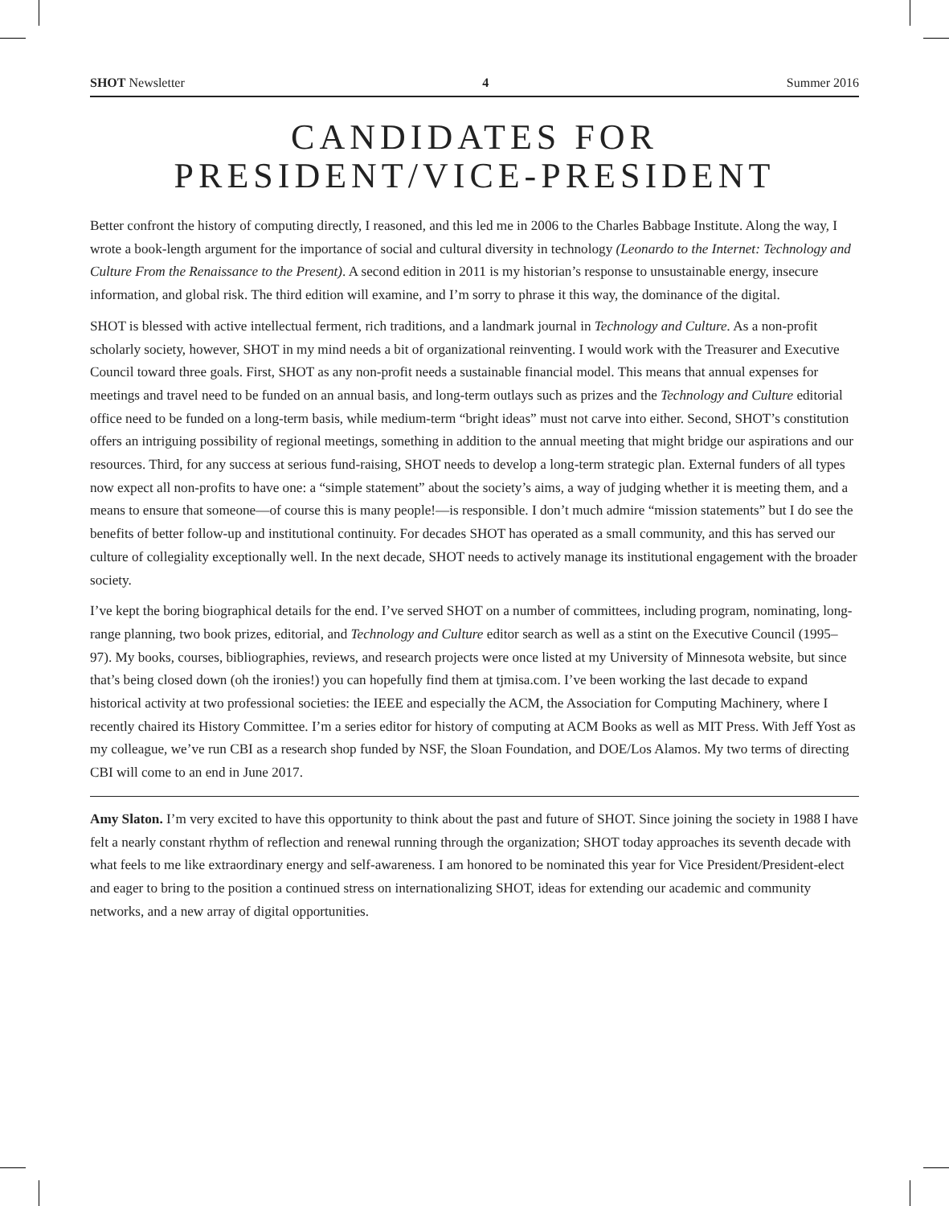SHOT Newsletter 4 Summer 2016
CANDIDATES FOR
PRESIDENT/VICE-PRESIDENT
Better confront the history of computing directly, I reasoned, and this led me in 2006 to the Charles Babbage Institute. Along the way, I wrote a book-length argument for the importance of social and cultural diversity in technology (Leonardo to the Internet: Technology and Culture From the Renaissance to the Present). A second edition in 2011 is my historian’s response to unsustainable energy, insecure information, and global risk. The third edition will examine, and I’m sorry to phrase it this way, the dominance of the digital.
SHOT is blessed with active intellectual ferment, rich traditions, and a landmark journal in Technology and Culture. As a non-profit scholarly society, however, SHOT in my mind needs a bit of organizational reinventing. I would work with the Treasurer and Executive Council toward three goals. First, SHOT as any non-profit needs a sustainable financial model. This means that annual expenses for meetings and travel need to be funded on an annual basis, and long-term outlays such as prizes and the Technology and Culture editorial office need to be funded on a long-term basis, while medium-term “bright ideas” must not carve into either. Second, SHOT’s constitution offers an intriguing possibility of regional meetings, something in addition to the annual meeting that might bridge our aspirations and our resources. Third, for any success at serious fund-raising, SHOT needs to develop a long-term strategic plan. External funders of all types now expect all non-profits to have one: a “simple statement” about the society’s aims, a way of judging whether it is meeting them, and a means to ensure that someone—of course this is many people!—is responsible. I don’t much admire “mission statements” but I do see the benefits of better follow-up and institutional continuity. For decades SHOT has operated as a small community, and this has served our culture of collegiality exceptionally well. In the next decade, SHOT needs to actively manage its institutional engagement with the broader society.
I’ve kept the boring biographical details for the end. I’ve served SHOT on a number of committees, including program, nominating, long-range planning, two book prizes, editorial, and Technology and Culture editor search as well as a stint on the Executive Council (1995–97). My books, courses, bibliographies, reviews, and research projects were once listed at my University of Minnesota website, but since that’s being closed down (oh the ironies!) you can hopefully find them at tjmisa.com. I’ve been working the last decade to expand historical activity at two professional societies: the IEEE and especially the ACM, the Association for Computing Machinery, where I recently chaired its History Committee. I’m a series editor for history of computing at ACM Books as well as MIT Press. With Jeff Yost as my colleague, we’ve run CBI as a research shop funded by NSF, the Sloan Foundation, and DOE/Los Alamos. My two terms of directing CBI will come to an end in June 2017.
Amy Slaton. I’m very excited to have this opportunity to think about the past and future of SHOT. Since joining the society in 1988 I have felt a nearly constant rhythm of reflection and renewal running through the organization; SHOT today approaches its seventh decade with what feels to me like extraordinary energy and self-awareness. I am honored to be nominated this year for Vice President/President-elect and eager to bring to the position a continued stress on internationalizing SHOT, ideas for extending our academic and community networks, and a new array of digital opportunities.